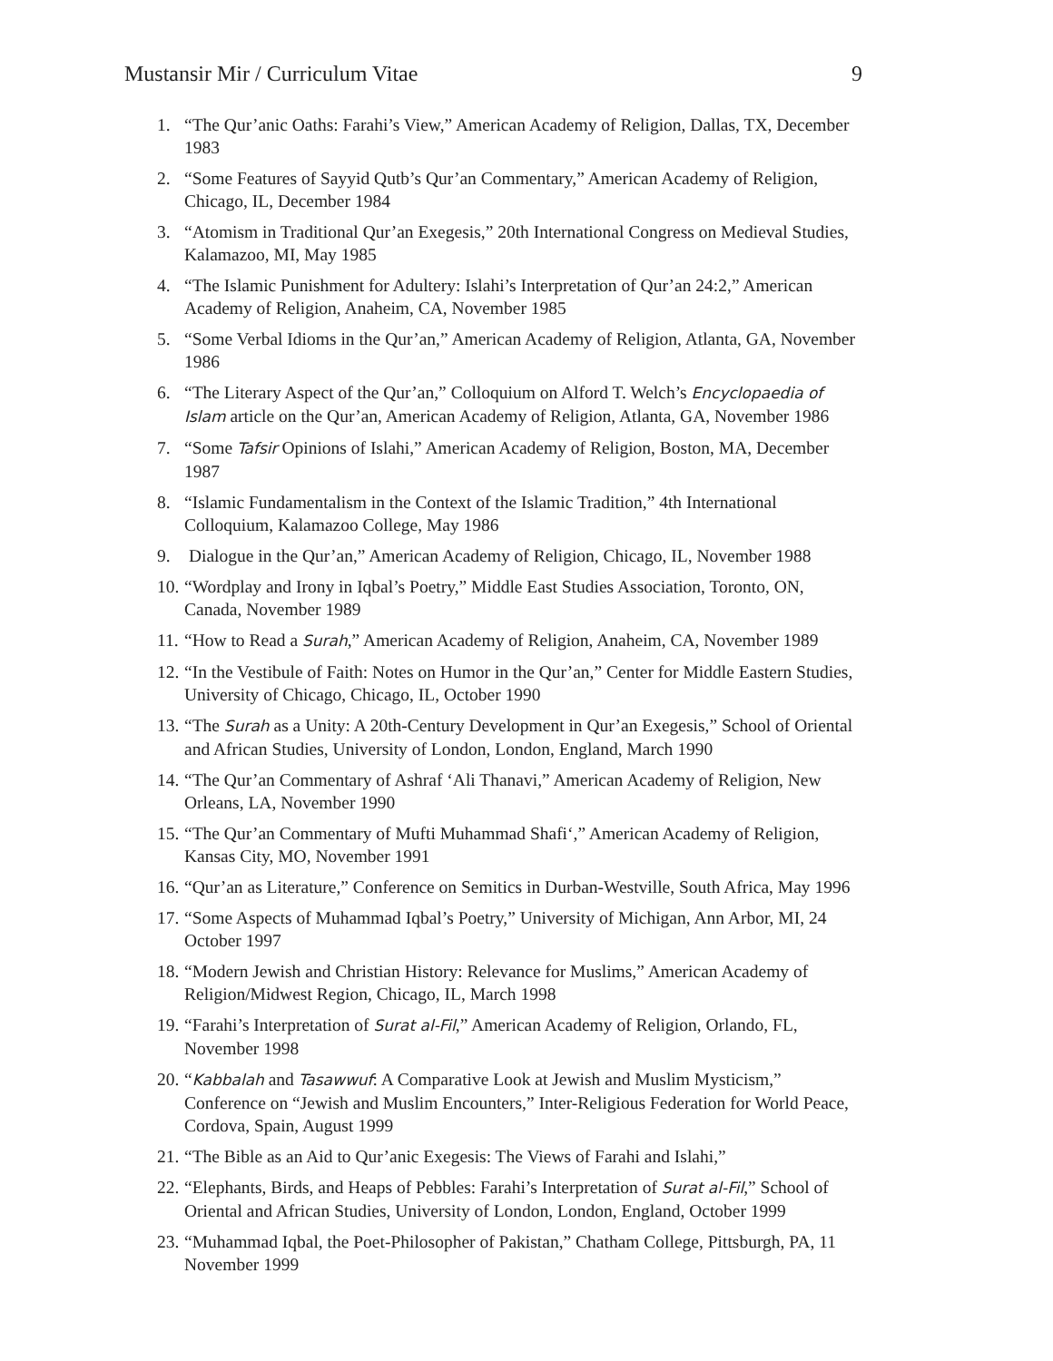Mustansir Mir / Curriculum Vitae 9
1. “The Qur’anic Oaths: Farahi’s View,” American Academy of Religion, Dallas, TX, December 1983
2. “Some Features of Sayyid Qutb’s Qur’an Commentary,” American Academy of Religion, Chicago, IL, December 1984
3. “Atomism in Traditional Qur’an Exegesis,” 20th International Congress on Medieval Studies, Kalamazoo, MI, May 1985
4. “The Islamic Punishment for Adultery: Islahi’s Interpretation of Qur’an 24:2,” American Academy of Religion, Anaheim, CA, November 1985
5. “Some Verbal Idioms in the Qur’an,” American Academy of Religion, Atlanta, GA, November 1986
6. “The Literary Aspect of the Qur’an,” Colloquium on Alford T. Welch’s Encyclopaedia of Islam article on the Qur’an, American Academy of Religion, Atlanta, GA, November 1986
7. “Some Tafsir Opinions of Islahi,” American Academy of Religion, Boston, MA, December 1987
8. “Islamic Fundamentalism in the Context of the Islamic Tradition,” 4th International Colloquium, Kalamazoo College, May 1986
9. Dialogue in the Qur’an,” American Academy of Religion, Chicago, IL, November 1988
10. “Wordplay and Irony in Iqbal’s Poetry,” Middle East Studies Association, Toronto, ON, Canada, November 1989
11. “How to Read a Surah,” American Academy of Religion, Anaheim, CA, November 1989
12. “In the Vestibule of Faith: Notes on Humor in the Qur’an,” Center for Middle Eastern Studies, University of Chicago, Chicago, IL, October 1990
13. “The Surah as a Unity: A 20th-Century Development in Qur’an Exegesis,” School of Oriental and African Studies, University of London, London, England, March 1990
14. “The Qur’an Commentary of Ashraf ‘Ali Thanavi,” American Academy of Religion, New Orleans, LA, November 1990
15. “The Qur’an Commentary of Mufti Muhammad Shafi‘,” American Academy of Religion, Kansas City, MO, November 1991
16. “Qur’an as Literature,” Conference on Semitics in Durban-Westville, South Africa, May 1996
17. “Some Aspects of Muhammad Iqbal’s Poetry,” University of Michigan, Ann Arbor, MI, 24 October 1997
18. “Modern Jewish and Christian History: Relevance for Muslims,” American Academy of Religion/Midwest Region, Chicago, IL, March 1998
19. “Farahi’s Interpretation of Surat al-Fil,” American Academy of Religion, Orlando, FL, November 1998
20. “Kabbalah and Tasawwuf: A Comparative Look at Jewish and Muslim Mysticism,” Conference on “Jewish and Muslim Encounters,” Inter-Religious Federation for World Peace, Cordova, Spain, August 1999
21. “The Bible as an Aid to Qur’anic Exegesis: The Views of Farahi and Islahi,”
22. “Elephants, Birds, and Heaps of Pebbles: Farahi’s Interpretation of Surat al-Fil,” School of Oriental and African Studies, University of London, London, England, October 1999
23. “Muhammad Iqbal, the Poet-Philosopher of Pakistan,” Chatham College, Pittsburgh, PA, 11 November 1999